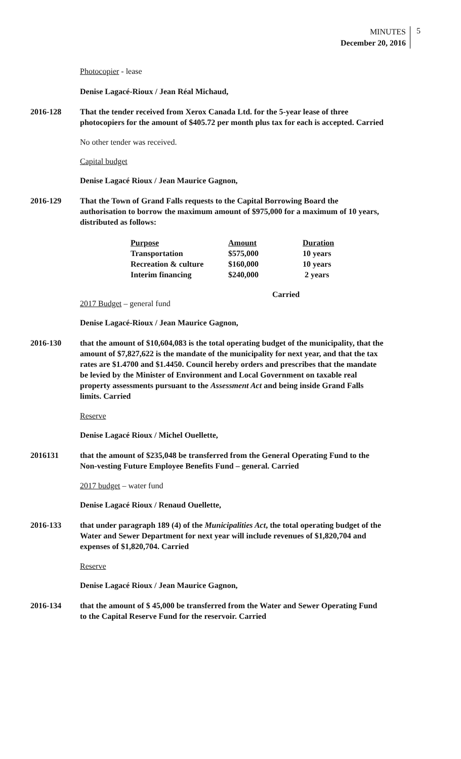MINUTES
December 20, 2016
5
Photocopier - lease
Denise Lagacé-Rioux / Jean Réal Michaud,
2016-128 That the tender received from Xerox Canada Ltd. for the 5-year lease of three photocopiers for the amount of $405.72 per month plus tax for each is accepted. Carried
No other tender was received.
Capital budget
Denise Lagacé Rioux / Jean Maurice Gagnon,
2016-129 That the Town of Grand Falls requests to the Capital Borrowing Board the authorisation to borrow the maximum amount of $975,000 for a maximum of 10 years, distributed as follows:
| Purpose | Amount | Duration |
| --- | --- | --- |
| Transportation | $575,000 | 10 years |
| Recreation & culture | $160,000 | 10 years |
| Interim financing | $240,000 | 2 years |
Carried
2017 Budget – general fund
Denise Lagacé-Rioux / Jean Maurice Gagnon,
2016-130 that the amount of $10,604,083 is the total operating budget of the municipality, that the amount of $7,827,622 is the mandate of the municipality for next year, and that the tax rates are $1.4700 and $1.4450. Council hereby orders and prescribes that the mandate be levied by the Minister of Environment and Local Government on taxable real property assessments pursuant to the Assessment Act and being inside Grand Falls limits. Carried
Reserve
Denise Lagacé Rioux / Michel Ouellette,
2016131 that the amount of $235,048 be transferred from the General Operating Fund to the Non-vesting Future Employee Benefits Fund – general. Carried
2017 budget – water fund
Denise Lagacé Rioux / Renaud Ouellette,
2016-133 that under paragraph 189 (4) of the Municipalities Act, the total operating budget of the Water and Sewer Department for next year will include revenues of $1,820,704 and expenses of $1,820,704. Carried
Reserve
Denise Lagacé Rioux / Jean Maurice Gagnon,
2016-134 that the amount of $ 45,000 be transferred from the Water and Sewer Operating Fund to the Capital Reserve Fund for the reservoir. Carried